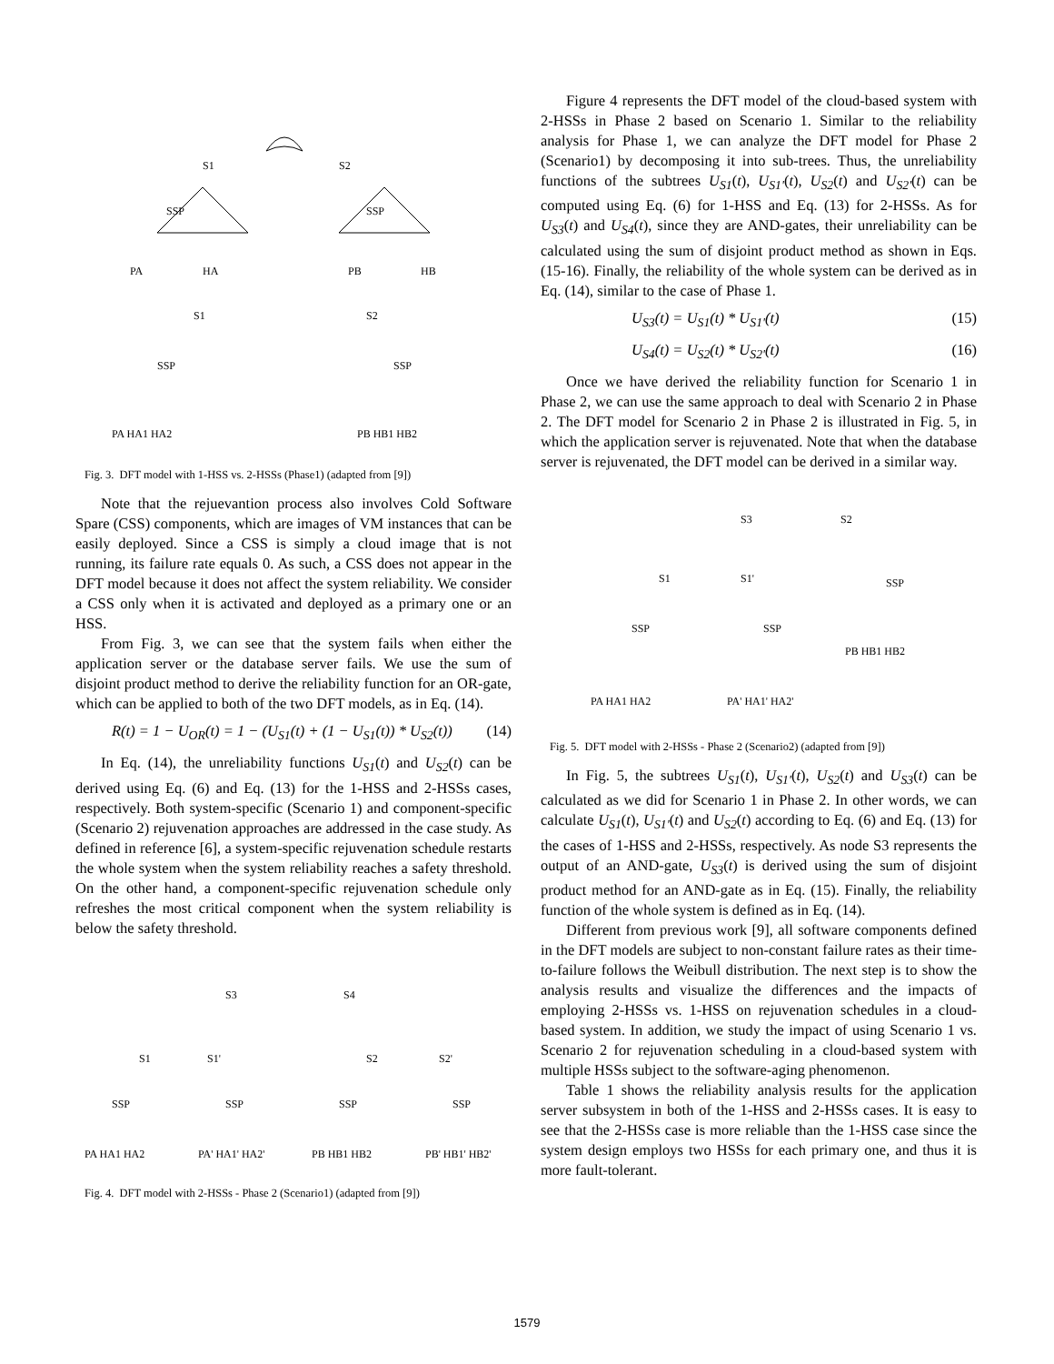S1
S2
SSP
SSP
PA
HA
PB
HB
S1
S2
SSP
SSP
PA HA1 HA2
PB HB1 HB2
Fig. 3. DFT model with 1-HSS vs. 2-HSSs (Phase1) (adapted from [9])
Note that the rejuevantion process also involves Cold Software Spare (CSS) components, which are images of VM instances that can be easily deployed. Since a CSS is simply a cloud image that is not running, its failure rate equals 0. As such, a CSS does not appear in the DFT model because it does not affect the system reliability. We consider a CSS only when it is activated and deployed as a primary one or an HSS.
From Fig. 3, we can see that the system fails when either the application server or the database server fails. We use the sum of disjoint product method to derive the reliability function for an OR-gate, which can be applied to both of the two DFT models, as in Eq. (14).
R(t) = 1 − U<sub>OR</sub>(t) = 1 − (U<sub>S1</sub>(t) + (1 − U<sub>S1</sub>(t)) * U<sub>S2</sub>(t)) (14)
In Eq. (14), the unreliability functions U<sub>S1</sub>(t) and U<sub>S2</sub>(t) can be derived using Eq. (6) and Eq. (13) for the 1-HSS and 2-HSSs cases, respectively. Both system-specific (Scenario 1) and component-specific (Scenario 2) rejuvenation approaches are addressed in the case study. As defined in reference [6], a system-specific rejuvenation schedule restarts the whole system when the system reliability reaches a safety threshold. On the other hand, a component-specific rejuvenation schedule only refreshes the most critical component when the system reliability is below the safety threshold.
S3
S4
S1
S1'
S2
S2'
SSP
SSP
SSP
SSP
PA HA1 HA2
PA' HA1' HA2'
PB HB1 HB2
PB' HB1' HB2'
Fig. 4. DFT model with 2-HSSs - Phase 2 (Scenario1) (adapted from [9])
Figure 4 represents the DFT model of the cloud-based system with 2-HSSs in Phase 2 based on Scenario 1. Similar to the reliability analysis for Phase 1, we can analyze the DFT model for Phase 2 (Scenario1) by decomposing it into sub-trees. Thus, the unreliability functions of the subtrees U<sub>S1</sub>(t), U<sub>S1'</sub>(t), U<sub>S2</sub>(t) and U<sub>S2'</sub>(t) can be computed using Eq. (6) for 1-HSS and Eq. (13) for 2-HSSs. As for U<sub>S3</sub>(t) and U<sub>S4</sub>(t), since they are AND-gates, their unreliability can be calculated using the sum of disjoint product method as shown in Eqs. (15-16). Finally, the reliability of the whole system can be derived as in Eq. (14), similar to the case of Phase 1.
U<sub>S3</sub>(t) = U<sub>S1</sub>(t) * U<sub>S1'</sub>(t) (15)
U<sub>S4</sub>(t) = U<sub>S2</sub>(t) * U<sub>S2'</sub>(t) (16)
Once we have derived the reliability function for Scenario 1 in Phase 2, we can use the same approach to deal with Scenario 2 in Phase 2. The DFT model for Scenario 2 in Phase 2 is illustrated in Fig. 5, in which the application server is rejuvenated. Note that when the database server is rejuvenated, the DFT model can be derived in a similar way.
S3
S2
S1
S1'
SSP
SSP
SSP
PB HB1 HB2
PA HA1 HA2
PA' HA1' HA2'
Fig. 5. DFT model with 2-HSSs - Phase 2 (Scenario2) (adapted from [9])
In Fig. 5, the subtrees U<sub>S1</sub>(t), U<sub>S1'</sub>(t), U<sub>S2</sub>(t) and U<sub>S3</sub>(t) can be calculated as we did for Scenario 1 in Phase 2. In other words, we can calculate U<sub>S1</sub>(t), U<sub>S1'</sub>(t) and U<sub>S2</sub>(t) according to Eq. (6) and Eq. (13) for the cases of 1-HSS and 2-HSSs, respectively. As node S3 represents the output of an AND-gate, U<sub>S3</sub>(t) is derived using the sum of disjoint product method for an AND-gate as in Eq. (15). Finally, the reliability function of the whole system is defined as in Eq. (14).
Different from previous work [9], all software components defined in the DFT models are subject to non-constant failure rates as their time-to-failure follows the Weibull distribution. The next step is to show the analysis results and visualize the differences and the impacts of employing 2-HSSs vs. 1-HSS on rejuvenation schedules in a cloud-based system. In addition, we study the impact of using Scenario 1 vs. Scenario 2 for rejuvenation scheduling in a cloud-based system with multiple HSSs subject to the software-aging phenomenon.
Table 1 shows the reliability analysis results for the application server subsystem in both of the 1-HSS and 2-HSSs cases. It is easy to see that the 2-HSSs case is more reliable than the 1-HSS case since the system design employs two HSSs for each primary one, and thus it is more fault-tolerant.
1579